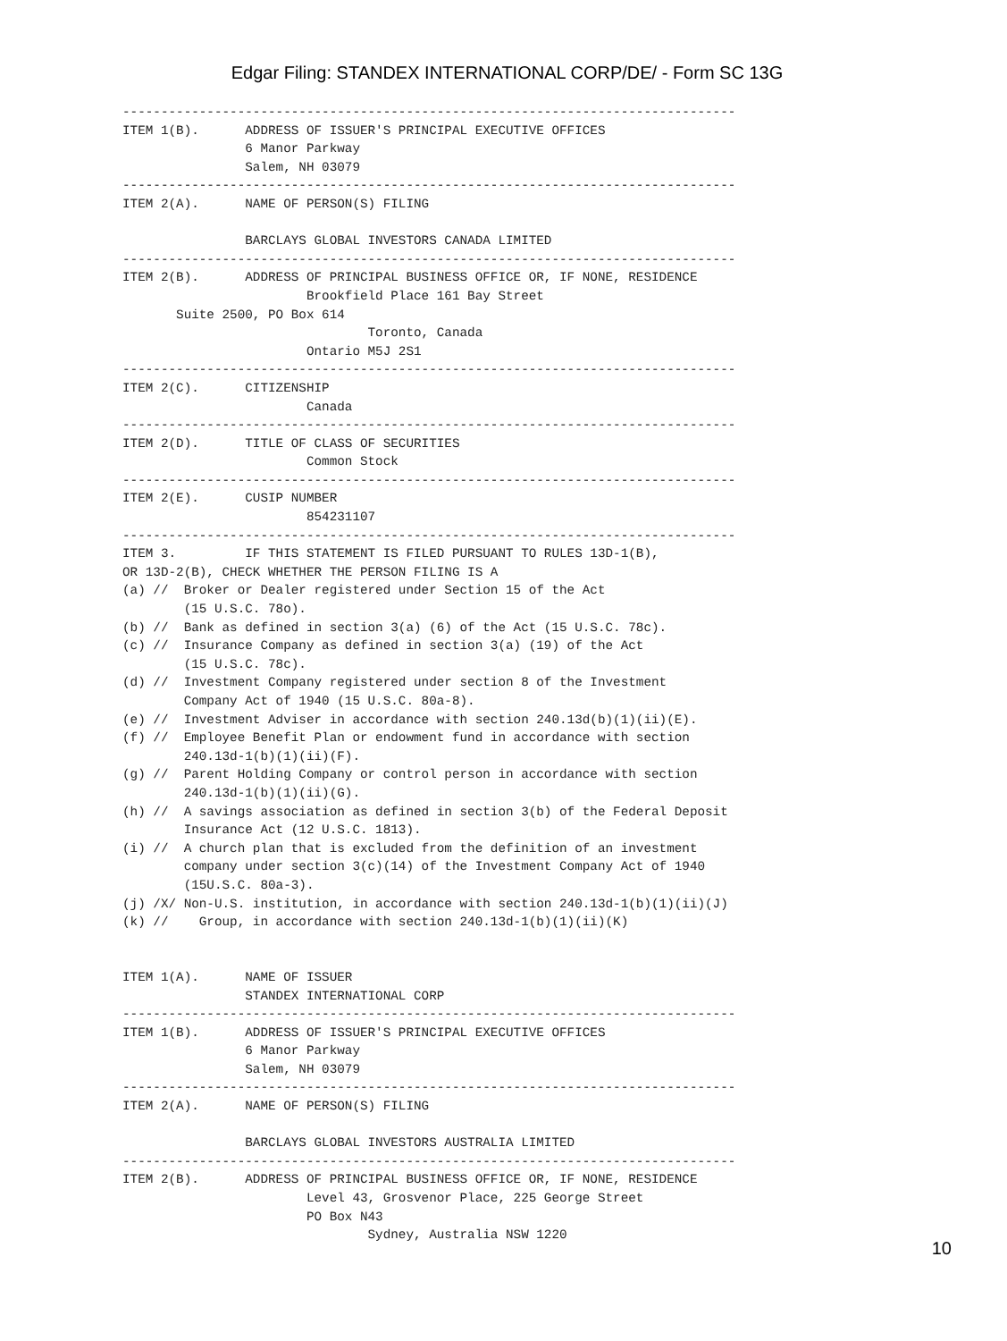Edgar Filing: STANDEX INTERNATIONAL CORP/DE/ - Form SC 13G
--------------------------------------------------------------------------------
ITEM 1(B).      ADDRESS OF ISSUER'S PRINCIPAL EXECUTIVE OFFICES
                6 Manor Parkway
                Salem, NH 03079
--------------------------------------------------------------------------------
ITEM 2(A).      NAME OF PERSON(S) FILING

                BARCLAYS GLOBAL INVESTORS CANADA LIMITED
--------------------------------------------------------------------------------
ITEM 2(B).      ADDRESS OF PRINCIPAL BUSINESS OFFICE OR, IF NONE, RESIDENCE
                        Brookfield Place 161 Bay Street
       Suite 2500, PO Box 614
                                Toronto, Canada
                        Ontario M5J 2S1
--------------------------------------------------------------------------------
ITEM 2(C).      CITIZENSHIP
                        Canada
--------------------------------------------------------------------------------
ITEM 2(D).      TITLE OF CLASS OF SECURITIES
                        Common Stock
--------------------------------------------------------------------------------
ITEM 2(E).      CUSIP NUMBER
                        854231107
--------------------------------------------------------------------------------
ITEM 3.         IF THIS STATEMENT IS FILED PURSUANT TO RULES 13D-1(B),
OR 13D-2(B), CHECK WHETHER THE PERSON FILING IS A
(a) //  Broker or Dealer registered under Section 15 of the Act
        (15 U.S.C. 78o).
(b) //  Bank as defined in section 3(a) (6) of the Act (15 U.S.C. 78c).
(c) //  Insurance Company as defined in section 3(a) (19) of the Act
        (15 U.S.C. 78c).
(d) //  Investment Company registered under section 8 of the Investment
        Company Act of 1940 (15 U.S.C. 80a-8).
(e) //  Investment Adviser in accordance with section 240.13d(b)(1)(ii)(E).
(f) //  Employee Benefit Plan or endowment fund in accordance with section
        240.13d-1(b)(1)(ii)(F).
(g) //  Parent Holding Company or control person in accordance with section
        240.13d-1(b)(1)(ii)(G).
(h) //  A savings association as defined in section 3(b) of the Federal Deposit
        Insurance Act (12 U.S.C. 1813).
(i) //  A church plan that is excluded from the definition of an investment
        company under section 3(c)(14) of the Investment Company Act of 1940
        (15U.S.C. 80a-3).
(j) /X/ Non-U.S. institution, in accordance with section 240.13d-1(b)(1)(ii)(J)
(k) //    Group, in accordance with section 240.13d-1(b)(1)(ii)(K)


ITEM 1(A).      NAME OF ISSUER
                STANDEX INTERNATIONAL CORP
--------------------------------------------------------------------------------
ITEM 1(B).      ADDRESS OF ISSUER'S PRINCIPAL EXECUTIVE OFFICES
                6 Manor Parkway
                Salem, NH 03079
--------------------------------------------------------------------------------
ITEM 2(A).      NAME OF PERSON(S) FILING

                BARCLAYS GLOBAL INVESTORS AUSTRALIA LIMITED
--------------------------------------------------------------------------------
ITEM 2(B).      ADDRESS OF PRINCIPAL BUSINESS OFFICE OR, IF NONE, RESIDENCE
                        Level 43, Grosvenor Place, 225 George Street
                        PO Box N43
                                Sydney, Australia NSW 1220
10